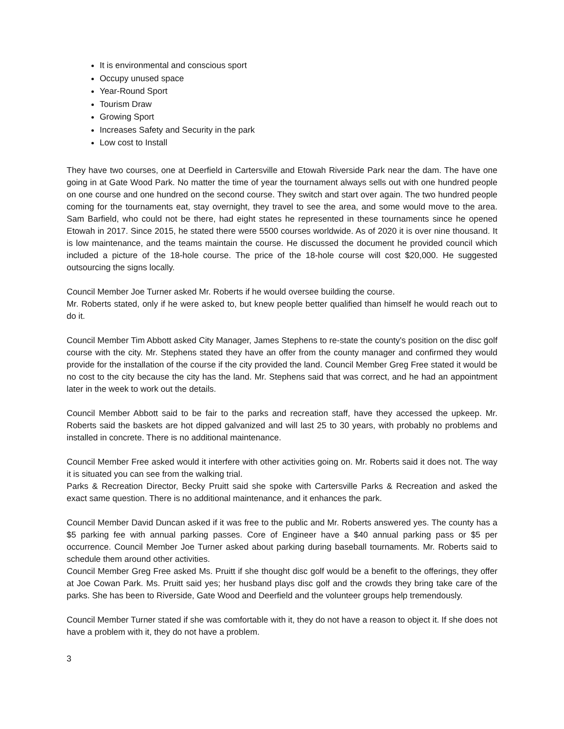It is environmental and conscious sport
Occupy unused space
Year-Round Sport
Tourism Draw
Growing Sport
Increases Safety and Security in the park
Low cost to Install
They have two courses, one at Deerfield in Cartersville and Etowah Riverside Park near the dam. The have one going in at Gate Wood Park. No matter the time of year the tournament always sells out with one hundred people on one course and one hundred on the second course. They switch and start over again. The two hundred people coming for the tournaments eat, stay overnight, they travel to see the area, and some would move to the area. Sam Barfield, who could not be there, had eight states he represented in these tournaments since he opened Etowah in 2017. Since 2015, he stated there were 5500 courses worldwide. As of 2020 it is over nine thousand. It is low maintenance, and the teams maintain the course. He discussed the document he provided council which included a picture of the 18-hole course. The price of the 18-hole course will cost $20,000. He suggested outsourcing the signs locally.
Council Member Joe Turner asked Mr. Roberts if he would oversee building the course.
Mr. Roberts stated, only if he were asked to, but knew people better qualified than himself he would reach out to do it.
Council Member Tim Abbott asked City Manager, James Stephens to re-state the county's position on the disc golf course with the city. Mr. Stephens stated they have an offer from the county manager and confirmed they would provide for the installation of the course if the city provided the land. Council Member Greg Free stated it would be no cost to the city because the city has the land. Mr. Stephens said that was correct, and he had an appointment later in the week to work out the details.
Council Member Abbott said to be fair to the parks and recreation staff, have they accessed the upkeep. Mr. Roberts said the baskets are hot dipped galvanized and will last 25 to 30 years, with probably no problems and installed in concrete. There is no additional maintenance.
Council Member Free asked would it interfere with other activities going on. Mr. Roberts said it does not. The way it is situated you can see from the walking trial.
Parks & Recreation Director, Becky Pruitt said she spoke with Cartersville Parks & Recreation and asked the exact same question. There is no additional maintenance, and it enhances the park.
Council Member David Duncan asked if it was free to the public and Mr. Roberts answered yes. The county has a $5 parking fee with annual parking passes. Core of Engineer have a $40 annual parking pass or $5 per occurrence. Council Member Joe Turner asked about parking during baseball tournaments. Mr. Roberts said to schedule them around other activities.
Council Member Greg Free asked Ms. Pruitt if she thought disc golf would be a benefit to the offerings, they offer at Joe Cowan Park. Ms. Pruitt said yes; her husband plays disc golf and the crowds they bring take care of the parks. She has been to Riverside, Gate Wood and Deerfield and the volunteer groups help tremendously.
Council Member Turner stated if she was comfortable with it, they do not have a reason to object it. If she does not have a problem with it, they do not have a problem.
3